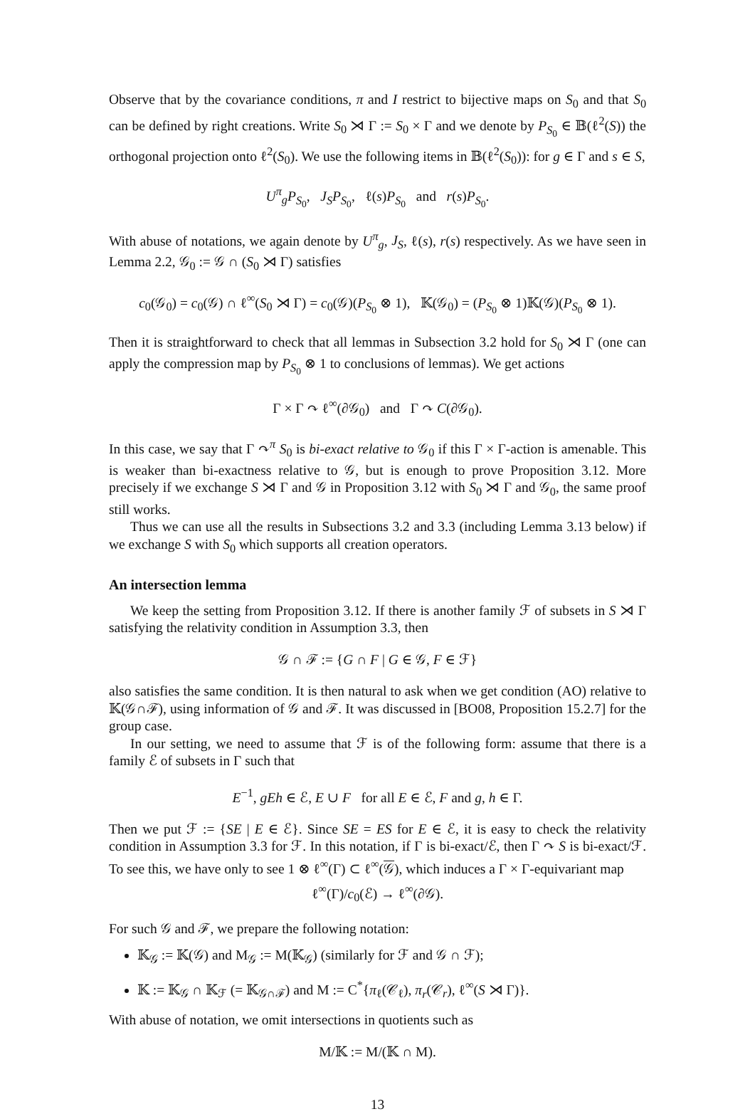Observe that by the covariance conditions, π and I restrict to bijective maps on S<sub>0</sub> and that S<sub>0</sub> can be defined by right creations. Write S<sub>0</sub> ⋊ Γ := S<sub>0</sub> × Γ and we denote by P<sub>S<sub>0</sub></sub> ∈ 𝔹(ℓ<sup>2</sup>(S)) the orthogonal projection onto ℓ<sup>2</sup>(S<sub>0</sub>). We use the following items in 𝔹(ℓ<sup>2</sup>(S<sub>0</sub>)): for g ∈ Γ and s ∈ S,
U<sup>π</sup><sub>g</sub>P<sub>S<sub>0</sub></sub>, J<sub>S</sub>P<sub>S<sub>0</sub></sub>, ℓ(s)P<sub>S<sub>0</sub></sub> and r(s)P<sub>S<sub>0</sub></sub>.
With abuse of notations, we again denote by U<sup>π</sup><sub>g</sub>, J<sub>S</sub>, ℓ(s), r(s) respectively. As we have seen in Lemma 2.2, 𝒢<sub>0</sub> := 𝒢 ∩ (S<sub>0</sub> ⋊ Γ) satisfies
c<sub>0</sub>(𝒢<sub>0</sub>) = c<sub>0</sub>(𝒢) ∩ ℓ<sup>∞</sup>(S<sub>0</sub> ⋊ Γ) = c<sub>0</sub>(𝒢)(P<sub>S<sub>0</sub></sub> ⊗ 1), 𝕂(𝒢<sub>0</sub>) = (P<sub>S<sub>0</sub></sub> ⊗ 1)𝕂(𝒢)(P<sub>S<sub>0</sub></sub> ⊗ 1).
Then it is straightforward to check that all lemmas in Subsection 3.2 hold for S<sub>0</sub> ⋊ Γ (one can apply the compression map by P<sub>S<sub>0</sub></sub> ⊗ 1 to conclusions of lemmas). We get actions
Γ × Γ ↷ ℓ<sup>∞</sup>(∂𝒢<sub>0</sub>) and Γ ↷ C(∂𝒢<sub>0</sub>).
In this case, we say that Γ ↷<sup>π</sup> S<sub>0</sub> is bi-exact relative to 𝒢<sub>0</sub> if this Γ × Γ-action is amenable. This is weaker than bi-exactness relative to 𝒢, but is enough to prove Proposition 3.12. More precisely if we exchange S ⋊ Γ and 𝒢 in Proposition 3.12 with S<sub>0</sub> ⋊ Γ and 𝒢<sub>0</sub>, the same proof still works.
Thus we can use all the results in Subsections 3.2 and 3.3 (including Lemma 3.13 below) if we exchange S with S<sub>0</sub> which supports all creation operators.
An intersection lemma
We keep the setting from Proposition 3.12. If there is another family ℱ of subsets in S ⋊ Γ satisfying the relativity condition in Assumption 3.3, then
𝒢 ∩ ℱ := {G ∩ F | G ∈ 𝒢, F ∈ ℱ}
also satisfies the same condition. It is then natural to ask when we get condition (AO) relative to 𝕂(𝒢∩ℱ), using information of 𝒢 and ℱ. It was discussed in [BO08, Proposition 15.2.7] for the group case.
In our setting, we need to assume that ℱ is of the following form: assume that there is a family ℰ of subsets in Γ such that
E<sup>−1</sup>, gEh ∈ ℰ, E ∪ F for all E ∈ ℰ, F and g, h ∈ Γ.
Then we put ℱ := {SE | E ∈ ℰ}. Since SE = ES for E ∈ ℰ, it is easy to check the relativity condition in Assumption 3.3 for ℱ. In this notation, if Γ is bi-exact/ℰ, then Γ ↷ S is bi-exact/ℱ. To see this, we have only to see 1 ⊗ ℓ<sup>∞</sup>(Γ) ⊂ ℓ<sup>∞</sup>(𝒢), which induces a Γ × Γ-equivariant map
ℓ<sup>∞</sup>(Γ)/c<sub>0</sub>(ℰ) → ℓ<sup>∞</sup>(∂𝒢).
For such 𝒢 and ℱ, we prepare the following notation:
𝕂<sub>𝒢</sub> := 𝕂(𝒢) and M<sub>𝒢</sub> := M(𝕂<sub>𝒢</sub>) (similarly for ℱ and 𝒢 ∩ ℱ);
𝕂 := 𝕂<sub>𝒢</sub> ∩ 𝕂<sub>ℱ</sub> (= 𝕂<sub>𝒢∩ℱ</sub>) and M := C<sup>*</sup>{π<sub>ℓ</sub>(𝒞<sub>ℓ</sub>), π<sub>r</sub>(𝒞<sub>r</sub>), ℓ<sup>∞</sup>(S ⋊ Γ)}.
With abuse of notation, we omit intersections in quotients such as
M/𝕂 := M/(𝕂 ∩ M).
13